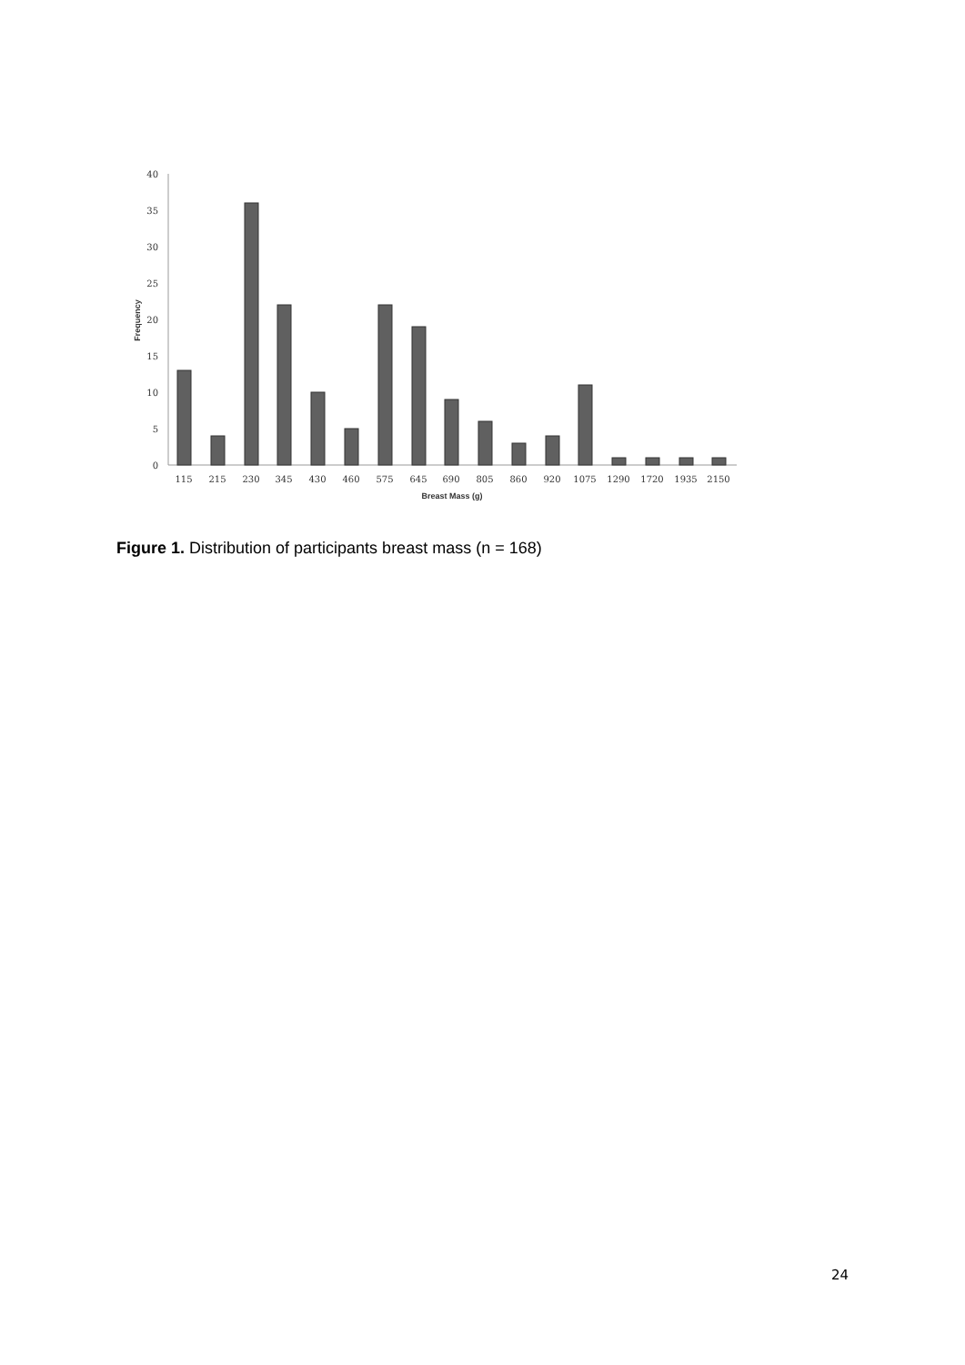0
5
10
15
20
25
30
35
40
Frequency
115
215
230
345
430
460
575
645
690
805
860
920
1075
1290
1720
1935
2150
Breast Mass (g)
Figure 1. Distribution of participants breast mass (n = 168)
24